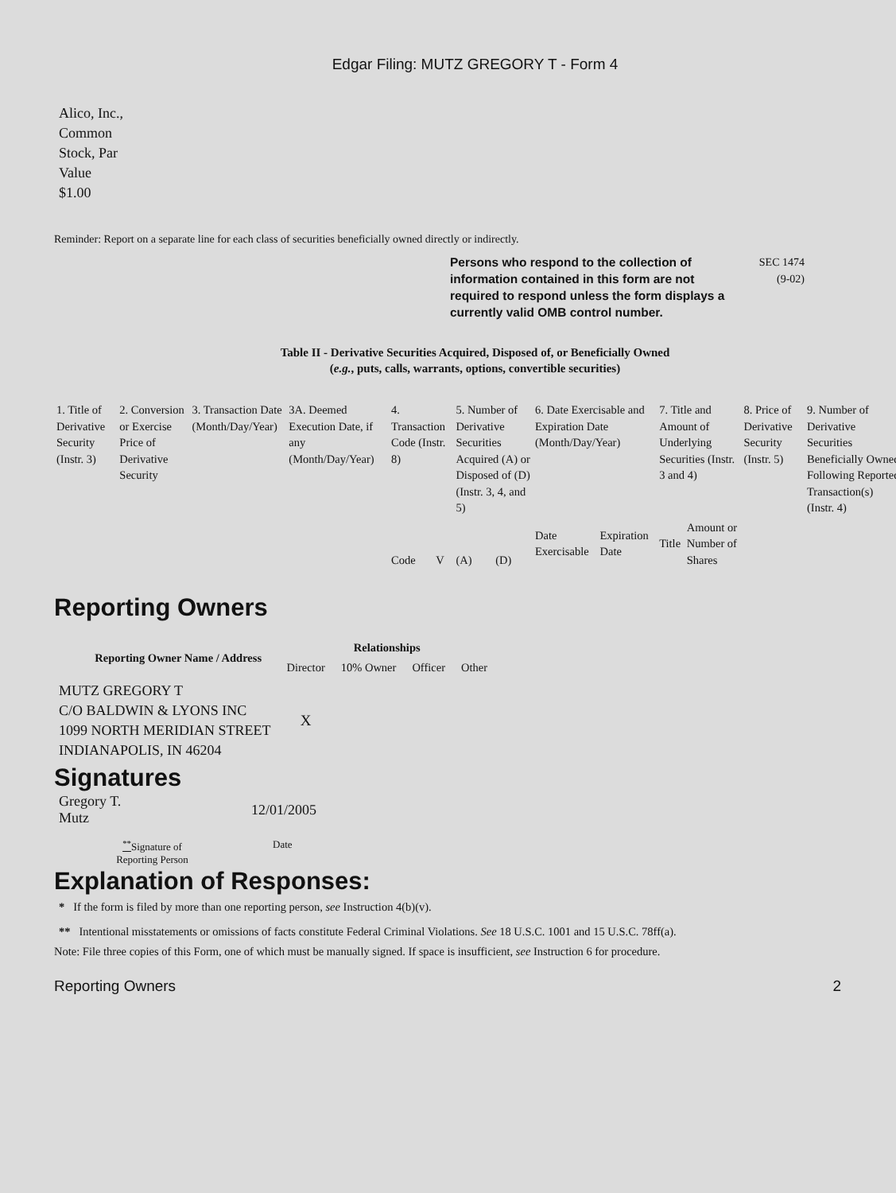Edgar Filing: MUTZ GREGORY T - Form 4
Alico, Inc.,
Common
Stock, Par
Value
$1.00
Reminder: Report on a separate line for each class of securities beneficially owned directly or indirectly.
Persons who respond to the collection of information contained in this form are not required to respond unless the form displays a currently valid OMB control number.
SEC 1474
(9-02)
Table II - Derivative Securities Acquired, Disposed of, or Beneficially Owned
(e.g., puts, calls, warrants, options, convertible securities)
| 1. Title of Derivative Security (Instr. 3) | 2. Conversion or Exercise Price of Derivative Security | 3. Transaction Date (Month/Day/Year) | 3A. Deemed Execution Date, if any (Month/Day/Year) | 4. Transaction Code (Instr. 8) | | 5. Number of Derivative Securities Acquired (A) or Disposed of (D) (Instr. 3, 4, and 5) | | 6. Date Exercisable and Expiration Date (Month/Day/Year) | | 7. Title and Amount of Underlying Securities (Instr. 3 and 4) | | 8. Price of Derivative Security (Instr. 5) | 9. Number of Derivative Securities Beneficially Owned Following Reported Transaction(s) (Instr. 4) |
| | | | | Code | V | (A) | (D) | Date Exercisable | Expiration Date | Title | Amount or Number of Shares | | |
Reporting Owners
| Reporting Owner Name / Address | Relationships | | | |
| --- | --- | --- | --- | --- |
| | Director | 10% Owner | Officer | Other |
| MUTZ GREGORY T C/O BALDWIN & LYONS INC 1099 NORTH MERIDIAN STREET INDIANAPOLIS, IN 46204 | X | | | |
Signatures
| Gregory T. Mutz | 12/01/2005 |
| <sup>**</sup> Signature of Reporting Person | Date |
Explanation of Responses:
* If the form is filed by more than one reporting person, see Instruction 4(b)(v).
** Intentional misstatements or omissions of facts constitute Federal Criminal Violations. See 18 U.S.C. 1001 and 15 U.S.C. 78ff(a).
Note: File three copies of this Form, one of which must be manually signed. If space is insufficient, see Instruction 6 for procedure.
Reporting Owners 2